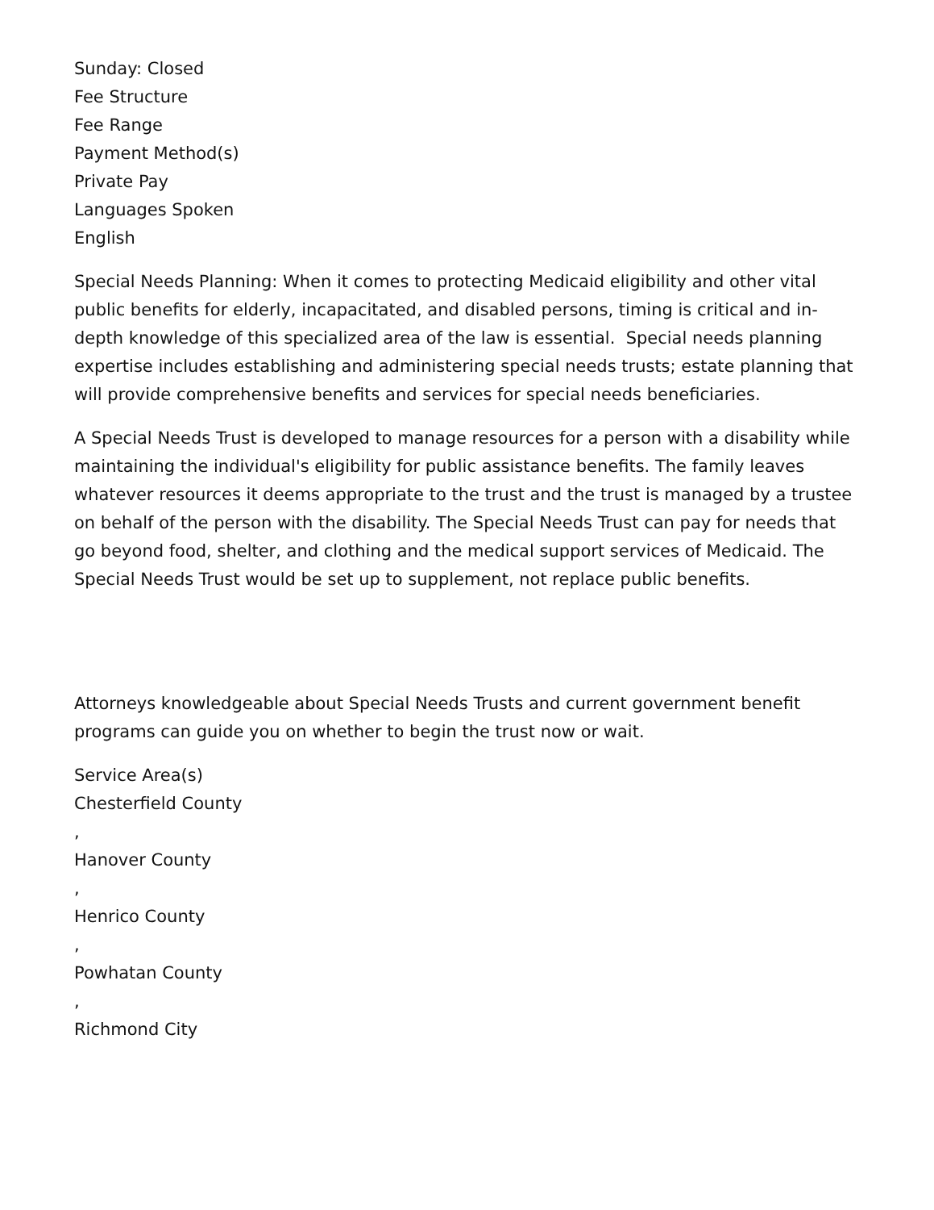Sunday: Closed
Fee Structure
Fee Range
Payment Method(s)
Private Pay
Languages Spoken
English
Special Needs Planning: When it comes to protecting Medicaid eligibility and other vital public benefits for elderly, incapacitated, and disabled persons, timing is critical and in-depth knowledge of this specialized area of the law is essential. Special needs planning expertise includes establishing and administering special needs trusts; estate planning that will provide comprehensive benefits and services for special needs beneficiaries.
A Special Needs Trust is developed to manage resources for a person with a disability while maintaining the individual's eligibility for public assistance benefits. The family leaves whatever resources it deems appropriate to the trust and the trust is managed by a trustee on behalf of the person with the disability. The Special Needs Trust can pay for needs that go beyond food, shelter, and clothing and the medical support services of Medicaid. The Special Needs Trust would be set up to supplement, not replace public benefits.
Attorneys knowledgeable about Special Needs Trusts and current government benefit programs can guide you on whether to begin the trust now or wait.
Service Area(s)
Chesterfield County
,
Hanover County
,
Henrico County
,
Powhatan County
,
Richmond City